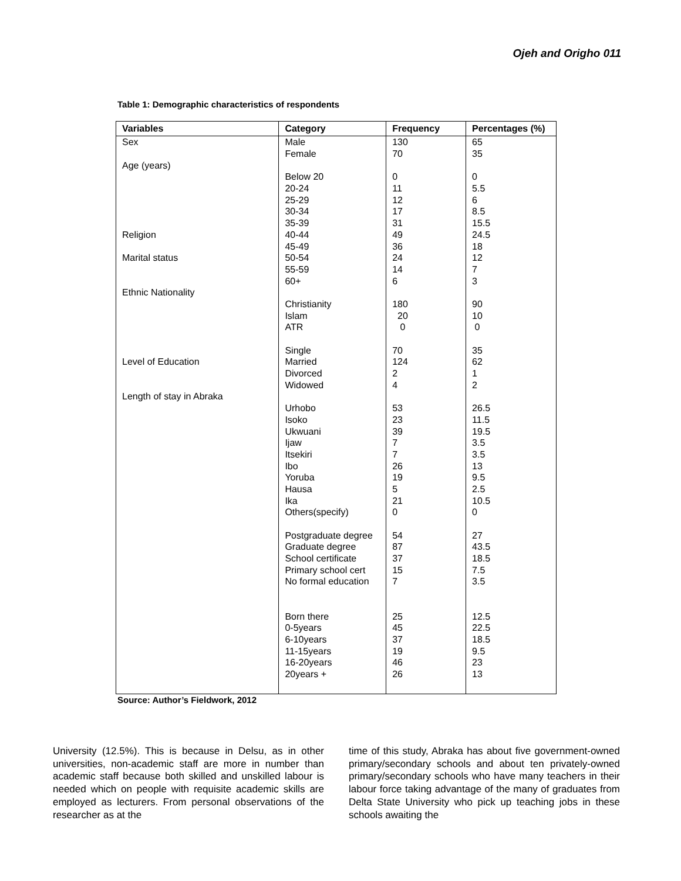Ojeh and Origho 011
Table 1: Demographic characteristics of respondents
| Variables | Category | Frequency | Percentages (%) |
| --- | --- | --- | --- |
| Sex | Male | 130 | 65 |
| | Female | 70 | 35 |
| Age (years) | | | |
| | Below 20 | 0 | 0 |
| | 20-24 | 11 | 5.5 |
| | 25-29 | 12 | 6 |
| | 30-34 | 17 | 8.5 |
| | 35-39 | 31 | 15.5 |
| Religion | 40-44 | 49 | 24.5 |
| | 45-49 | 36 | 18 |
| Marital status | 50-54 | 24 | 12 |
| | 55-59 | 14 | 7 |
| | 60+ | 6 | 3 |
| Ethnic Nationality | | | |
| | Christianity | 180 | 90 |
| | Islam | 20 | 10 |
| | ATR | 0 | 0 |
| | Single | 70 | 35 |
| Level of Education | Married | 124 | 62 |
| | Divorced | 2 | 1 |
| | Widowed | 4 | 2 |
| Length of stay in Abraka | | | |
| | Urhobo | 53 | 26.5 |
| | Isoko | 23 | 11.5 |
| | Ukwuani | 39 | 19.5 |
| | Ijaw | 7 | 3.5 |
| | Itsekiri | 7 | 3.5 |
| | Ibo | 26 | 13 |
| | Yoruba | 19 | 9.5 |
| | Hausa | 5 | 2.5 |
| | Ika | 21 | 10.5 |
| | Others(specify) | 0 | 0 |
| | Postgraduate degree | 54 | 27 |
| | Graduate degree | 87 | 43.5 |
| | School certificate | 37 | 18.5 |
| | Primary school cert | 15 | 7.5 |
| | No formal education | 7 | 3.5 |
| | Born there | 25 | 12.5 |
| | 0-5years | 45 | 22.5 |
| | 6-10years | 37 | 18.5 |
| | 11-15years | 19 | 9.5 |
| | 16-20years | 46 | 23 |
| | 20years + | 26 | 13 |
Source: Author’s Fieldwork, 2012
University (12.5%). This is because in Delsu, as in other universities, non-academic staff are more in number than academic staff because both skilled and unskilled labour is needed which on people with requisite academic skills are employed as lecturers. From personal observations of the researcher as at the
time of this study, Abraka has about five government-owned primary/secondary schools and about ten privately-owned primary/secondary schools who have many teachers in their labour force taking advantage of the many of graduates from Delta State University who pick up teaching jobs in these schools awaiting the